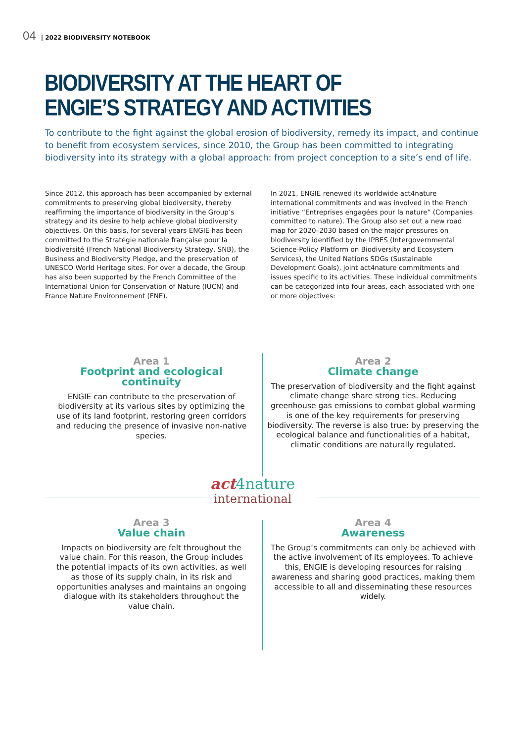04 | 2022 BIODIVERSITY NOTEBOOK
BIODIVERSITY AT THE HEART OF
ENGIE’S STRATEGY AND ACTIVITIES
To contribute to the fight against the global erosion of biodiversity, remedy its impact, and continue to benefit from ecosystem services, since 2010, the Group has been committed to integrating biodiversity into its strategy with a global approach: from project conception to a site’s end of life.
Since 2012, this approach has been accompanied by external commitments to preserving global biodiversity, thereby reaffirming the importance of biodiversity in the Group’s strategy and its desire to help achieve global biodiversity objectives. On this basis, for several years ENGIE has been committed to the Stratégie nationale française pour la biodiversité (French National Biodiversity Strategy, SNB), the Business and Biodiversity Pledge, and the preservation of UNESCO World Heritage sites. For over a decade, the Group has also been supported by the French Committee of the International Union for Conservation of Nature (IUCN) and France Nature Environnement (FNE).
In 2021, ENGIE renewed its worldwide act4nature international commitments and was involved in the French initiative “Entreprises engagées pour la nature” (Companies committed to nature). The Group also set out a new road map for 2020–2030 based on the major pressures on biodiversity identified by the IPBES (Intergovernmental Science-Policy Platform on Biodiversity and Ecosystem Services), the United Nations SDGs (Sustainable Development Goals), joint act4nature commitments and issues specific to its activities. These individual commitments can be categorized into four areas, each associated with one or more objectives:
Area 1
Footprint and ecological continuity
ENGIE can contribute to the preservation of biodiversity at its various sites by optimizing the use of its land footprint, restoring green corridors and reducing the presence of invasive non-native species.
Area 2
Climate change
The preservation of biodiversity and the fight against climate change share strong ties. Reducing greenhouse gas emissions to combat global warming is one of the key requirements for preserving biodiversity. The reverse is also true: by preserving the ecological balance and functionalities of a habitat, climatic conditions are naturally regulated.
act4nature
international
Area 3
Value chain
Impacts on biodiversity are felt throughout the value chain. For this reason, the Group includes the potential impacts of its own activities, as well as those of its supply chain, in its risk and opportunities analyses and maintains an ongoing dialogue with its stakeholders throughout the value chain.
Area 4
Awareness
The Group’s commitments can only be achieved with the active involvement of its employees. To achieve this, ENGIE is developing resources for raising awareness and sharing good practices, making them accessible to all and disseminating these resources widely.